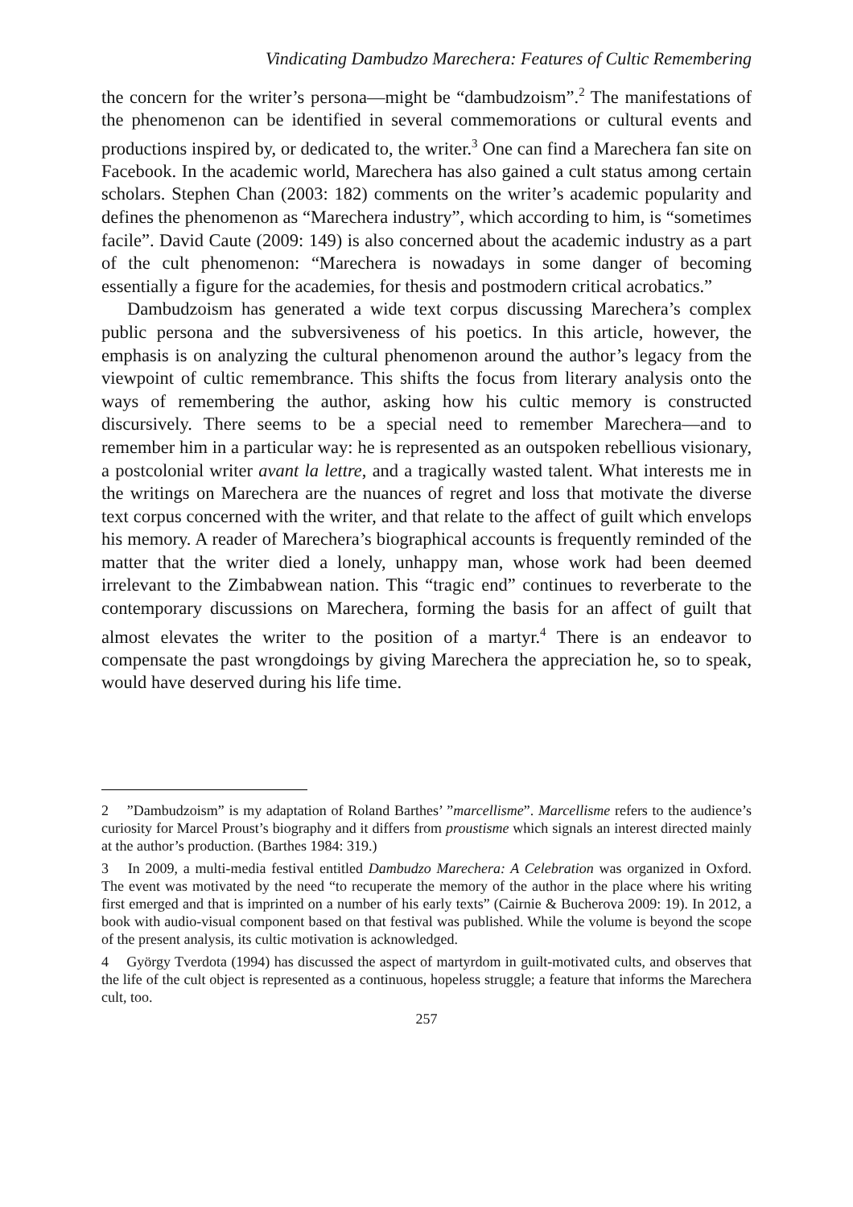Vindicating Dambudzo Marechera: Features of Cultic Remembering
the concern for the writer’s persona―might be “dambudzoism”.<sup>2</sup> The manifestations of the phenomenon can be identified in several commemorations or cultural events and productions inspired by, or dedicated to, the writer.<sup>3</sup> One can find a Marechera fan site on Facebook. In the academic world, Marechera has also gained a cult status among certain scholars. Stephen Chan (2003: 182) comments on the writer’s academic popularity and defines the phenomenon as “Marechera industry”, which according to him, is “sometimes facile”. David Caute (2009: 149) is also concerned about the academic industry as a part of the cult phenomenon: “Marechera is nowadays in some danger of becoming essentially a figure for the academies, for thesis and postmodern critical acrobatics.”
Dambudzoism has generated a wide text corpus discussing Marechera’s complex public persona and the subversiveness of his poetics. In this article, however, the emphasis is on analyzing the cultural phenomenon around the author’s legacy from the viewpoint of cultic remembrance. This shifts the focus from literary analysis onto the ways of remembering the author, asking how his cultic memory is constructed discursively. There seems to be a special need to remember Marechera—and to remember him in a particular way: he is represented as an outspoken rebellious visionary, a postcolonial writer avant la lettre, and a tragically wasted talent. What interests me in the writings on Marechera are the nuances of regret and loss that motivate the diverse text corpus concerned with the writer, and that relate to the affect of guilt which envelops his memory. A reader of Marechera’s biographical accounts is frequently reminded of the matter that the writer died a lonely, unhappy man, whose work had been deemed irrelevant to the Zimbabwean nation. This “tragic end” continues to reverberate to the contemporary discussions on Marechera, forming the basis for an affect of guilt that almost elevates the writer to the position of a martyr.<sup>4</sup> There is an endeavor to compensate the past wrongdoings by giving Marechera the appreciation he, so to speak, would have deserved during his life time.
2 ”Dambudzoism” is my adaptation of Roland Barthes’ ”marcellisme”. Marcellisme refers to the audience’s curiosity for Marcel Proust’s biography and it differs from proustisme which signals an interest directed mainly at the author’s production. (Barthes 1984: 319.)
3 In 2009, a multi-media festival entitled Dambudzo Marechera: A Celebration was organized in Oxford. The event was motivated by the need “to recuperate the memory of the author in the place where his writing first emerged and that is imprinted on a number of his early texts” (Cairnie & Bucherova 2009: 19). In 2012, a book with audio-visual component based on that festival was published. While the volume is beyond the scope of the present analysis, its cultic motivation is acknowledged.
4 György Tverdota (1994) has discussed the aspect of martyrdom in guilt-motivated cults, and observes that the life of the cult object is represented as a continuous, hopeless struggle; a feature that informs the Marechera cult, too.
257